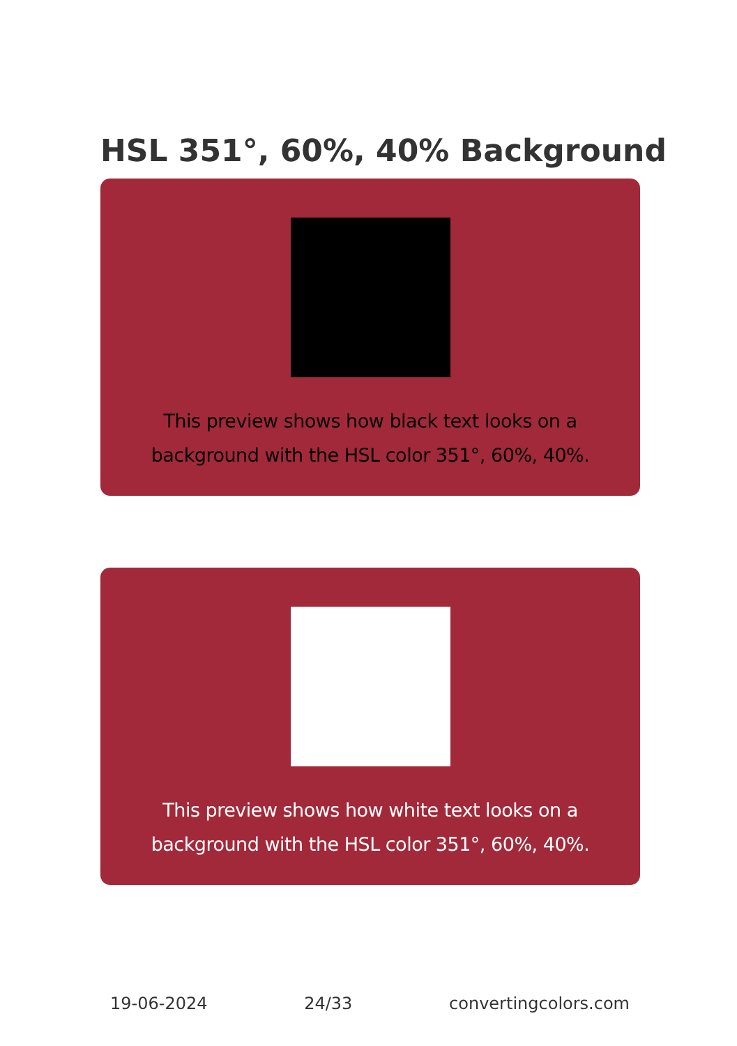HSL 351°, 60%, 40% Background
This preview shows how black text looks on a background with the HSL color 351°, 60%, 40%.
This preview shows how white text looks on a background with the HSL color 351°, 60%, 40%.
19-06-2024 24/33 convertingcolors.com